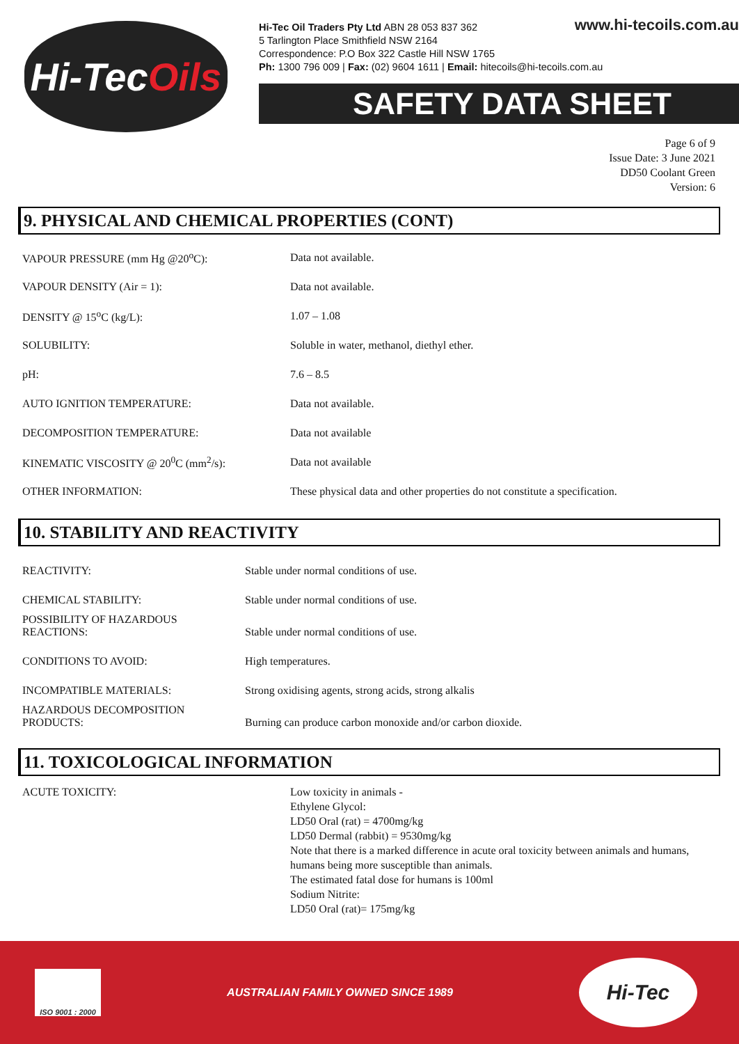Hi-Tec Oils
www.hi-tecoils.com.au Hi-Tec Oil Traders Pty Ltd ABN 28 053 837 362
5 Tarlington Place Smithfield NSW 2164
Correspondence: P.O Box 322 Castle Hill NSW 1765
Ph: 1300 796 009 | Fax: (02) 9604 1611 | Email: hitecoils@hi-tecoils.com.au
SAFETY DATA SHEET
Page 6 of 9
Issue Date: 3 June 2021
DD50 Coolant Green
Version: 6
9. PHYSICAL AND CHEMICAL PROPERTIES (CONT)
| VAPOUR PRESSURE (mm Hg @20<sup>o</sup>C): | Data not available. |
| VAPOUR DENSITY (Air = 1): | Data not available. |
| DENSITY @ 15<sup>o</sup>C (kg/L): | 1.07 – 1.08 |
| SOLUBILITY: | Soluble in water, methanol, diethyl ether. |
| pH: | 7.6 – 8.5 |
| AUTO IGNITION TEMPERATURE: | Data not available. |
| DECOMPOSITION TEMPERATURE: | Data not available |
| KINEMATIC VISCOSITY @ 20<sup>0</sup>C (mm<sup>2</sup>/s): | Data not available |
| OTHER INFORMATION: | These physical data and other properties do not constitute a specification. |
10. STABILITY AND REACTIVITY
| REACTIVITY: | Stable under normal conditions of use. |
| CHEMICAL STABILITY: | Stable under normal conditions of use. |
| POSSIBILITY OF HAZARDOUS REACTIONS: | Stable under normal conditions of use. |
| CONDITIONS TO AVOID: | High temperatures. |
| INCOMPATIBLE MATERIALS: | Strong oxidising agents, strong acids, strong alkalis |
| HAZARDOUS DECOMPOSITION PRODUCTS: | Burning can produce carbon monoxide and/or carbon dioxide. |
11. TOXICOLOGICAL INFORMATION
ACUTE TOXICITY: Low toxicity in animals -
Ethylene Glycol:
LD50 Oral (rat) = 4700mg/kg
LD50 Dermal (rabbit) = 9530mg/kg
Note that there is a marked difference in acute oral toxicity between animals and humans, humans being more susceptible than animals.
The estimated fatal dose for humans is 100ml
Sodium Nitrite:
LD50 Oral (rat)= 175mg/kg
ISO 9001 : 2000
AUSTRALIAN FAMILY OWNED SINCE 1989
Hi-Tec